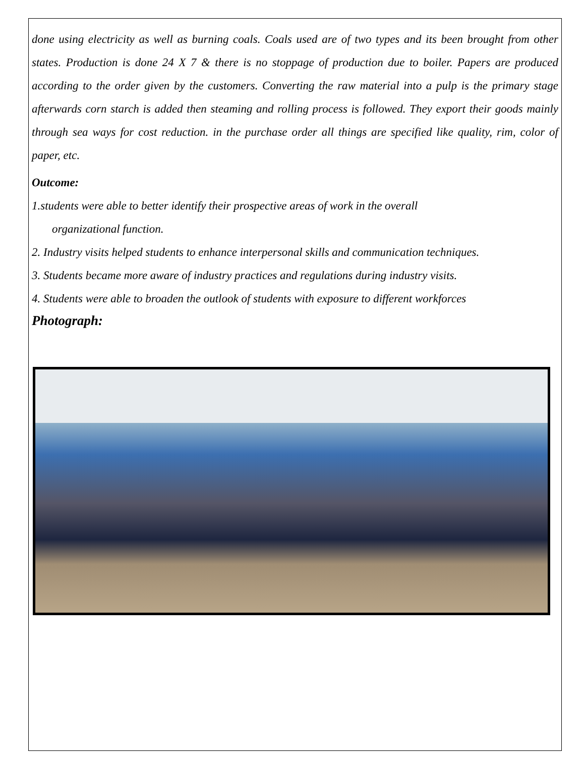done using electricity as well as burning coals. Coals used are of two types and its been brought from other states. Production is done 24 X 7 & there is no stoppage of production due to boiler. Papers are produced according to the order given by the customers. Converting the raw material into a pulp is the primary stage afterwards corn starch is added then steaming and rolling process is followed. They export their goods mainly through sea ways for cost reduction. in the purchase order all things are specified like quality, rim, color of paper, etc.
Outcome:
1.students were able to better identify their prospective areas of work in the overall
organizational function.
2. Industry visits helped students to enhance interpersonal skills and communication techniques.
3. Students became more aware of industry practices and regulations during industry visits.
4. Students were able to broaden the outlook of students with exposure to different workforces
Photograph: